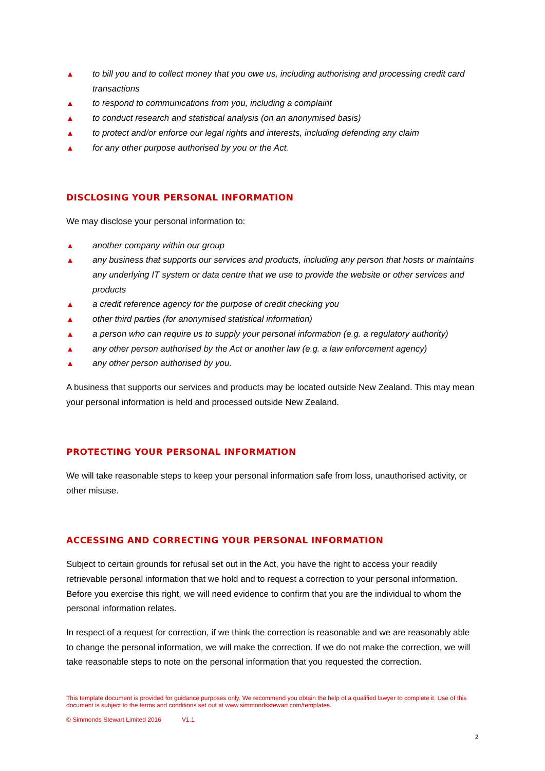▲ to bill you and to collect money that you owe us, including authorising and processing credit card transactions
▲ to respond to communications from you, including a complaint
▲ to conduct research and statistical analysis (on an anonymised basis)
▲ to protect and/or enforce our legal rights and interests, including defending any claim
▲ for any other purpose authorised by you or the Act.
DISCLOSING YOUR PERSONAL INFORMATION
We may disclose your personal information to:
▲ another company within our group
▲ any business that supports our services and products, including any person that hosts or maintains any underlying IT system or data centre that we use to provide the website or other services and products
▲ a credit reference agency for the purpose of credit checking you
▲ other third parties (for anonymised statistical information)
▲ a person who can require us to supply your personal information (e.g. a regulatory authority)
▲ any other person authorised by the Act or another law (e.g. a law enforcement agency)
▲ any other person authorised by you.
A business that supports our services and products may be located outside New Zealand. This may mean your personal information is held and processed outside New Zealand.
PROTECTING YOUR PERSONAL INFORMATION
We will take reasonable steps to keep your personal information safe from loss, unauthorised activity, or other misuse.
ACCESSING AND CORRECTING YOUR PERSONAL INFORMATION
Subject to certain grounds for refusal set out in the Act, you have the right to access your readily retrievable personal information that we hold and to request a correction to your personal information. Before you exercise this right, we will need evidence to confirm that you are the individual to whom the personal information relates.
In respect of a request for correction, if we think the correction is reasonable and we are reasonably able to change the personal information, we will make the correction. If we do not make the correction, we will take reasonable steps to note on the personal information that you requested the correction.
This template document is provided for guidance purposes only. We recommend you obtain the help of a qualified lawyer to complete it. Use of this document is subject to the terms and conditions set out at www.simmondsstewart.com/templates.
© Simmonds Stewart Limited 2016 V1.1
2